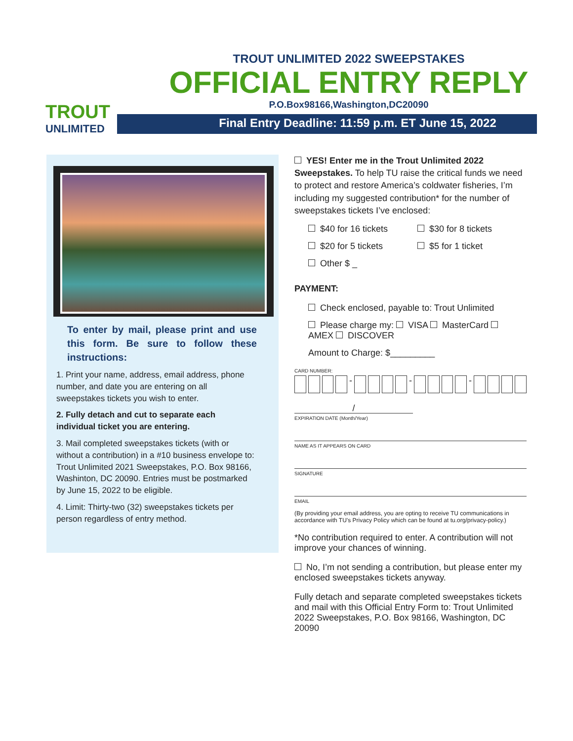TROUT
UNLIMITED
TROUT UNLIMITED 2022 SWEEPSTAKES
OFFICIAL ENTRY REPLY
P.O.Box98166,Washington,DC20090
Final Entry Deadline: 11:59 p.m. ET June 15, 2022
To enter by mail, please print and use this form. Be sure to follow these instructions:
1. Print your name, address, email address, phone number, and date you are entering on all sweepstakes tickets you wish to enter.
2. Fully detach and cut to separate each individual ticket you are entering.
3. Mail completed sweepstakes tickets (with or without a contribution) in a #10 business envelope to: Trout Unlimited 2021 Sweepstakes, P.O. Box 98166, Washinton, DC 20090. Entries must be postmarked by June 15, 2022 to be eligible.
4. Limit: Thirty-two (32) sweepstakes tickets per person regardless of entry method.
YES! Enter me in the Trout Unlimited 2022 Sweepstakes. To help TU raise the critical funds we need to protect and restore America’s coldwater fisheries, I’m including my suggested contribution* for the number of sweepstakes tickets I’ve enclosed:
$40 for 16 tickets $30 for 8 tickets
$20 for 5 tickets $5 for 1 ticket
Other $ _
PAYMENT:
Check enclosed, payable to: Trout Unlimited
Please charge my: VISA MasterCard AMEX DISCOVER
Amount to Charge: $_________
CARD NUMBER:
- - -
/
EXPIRATION DATE (Month/Year)
NAME AS IT APPEARS ON CARD
SIGNATURE
EMAIL
(By providing your email address, you are opting to receive TU communications in accordance with TU’s Privacy Policy which can be found at tu.org/privacy-policy.)
*No contribution required to enter. A contribution will not improve your chances of winning.
No, I’m not sending a contribution, but please enter my enclosed sweepstakes tickets anyway.
Fully detach and separate completed sweepstakes tickets and mail with this Official Entry Form to: Trout Unlimited 2022 Sweepstakes, P.O. Box 98166, Washington, DC 20090